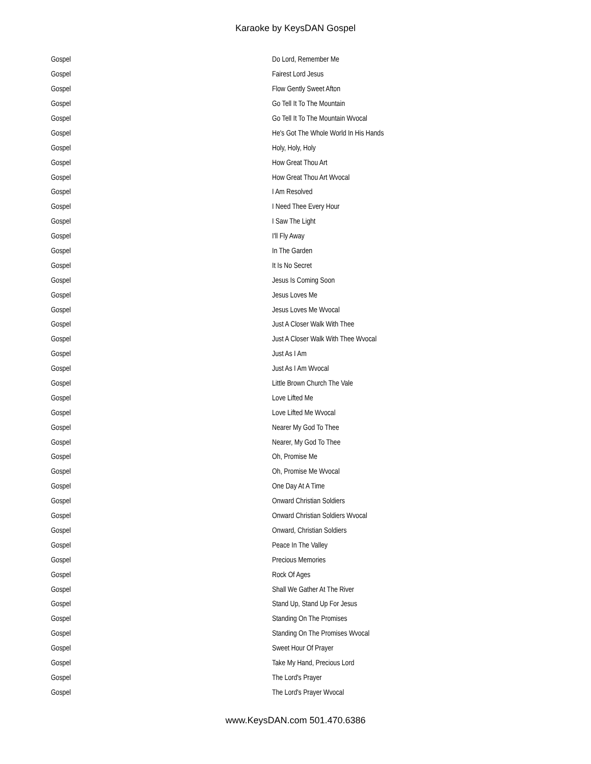Karaoke by KeysDAN Gospel
| Gospel | Do Lord, Remember Me |
| Gospel | Fairest Lord Jesus |
| Gospel | Flow Gently Sweet Afton |
| Gospel | Go Tell It To The Mountain |
| Gospel | Go Tell It To The Mountain Wvocal |
| Gospel | He's Got The Whole World In His Hands |
| Gospel | Holy, Holy, Holy |
| Gospel | How Great Thou Art |
| Gospel | How Great Thou Art Wvocal |
| Gospel | I Am Resolved |
| Gospel | I Need Thee Every Hour |
| Gospel | I Saw The Light |
| Gospel | I'll Fly Away |
| Gospel | In The Garden |
| Gospel | It Is No Secret |
| Gospel | Jesus Is Coming Soon |
| Gospel | Jesus Loves Me |
| Gospel | Jesus Loves Me Wvocal |
| Gospel | Just A Closer Walk With Thee |
| Gospel | Just A Closer Walk With Thee Wvocal |
| Gospel | Just As I Am |
| Gospel | Just As I Am Wvocal |
| Gospel | Little Brown Church The Vale |
| Gospel | Love Lifted Me |
| Gospel | Love Lifted Me Wvocal |
| Gospel | Nearer My God To Thee |
| Gospel | Nearer, My God To Thee |
| Gospel | Oh, Promise Me |
| Gospel | Oh, Promise Me Wvocal |
| Gospel | One Day At A Time |
| Gospel | Onward Christian Soldiers |
| Gospel | Onward Christian Soldiers Wvocal |
| Gospel | Onward, Christian Soldiers |
| Gospel | Peace In The Valley |
| Gospel | Precious Memories |
| Gospel | Rock Of Ages |
| Gospel | Shall We Gather At The River |
| Gospel | Stand Up, Stand Up For Jesus |
| Gospel | Standing On The Promises |
| Gospel | Standing On The Promises Wvocal |
| Gospel | Sweet Hour Of Prayer |
| Gospel | Take My Hand, Precious Lord |
| Gospel | The Lord's Prayer |
| Gospel | The Lord's Prayer Wvocal |
www.KeysDAN.com 501.470.6386